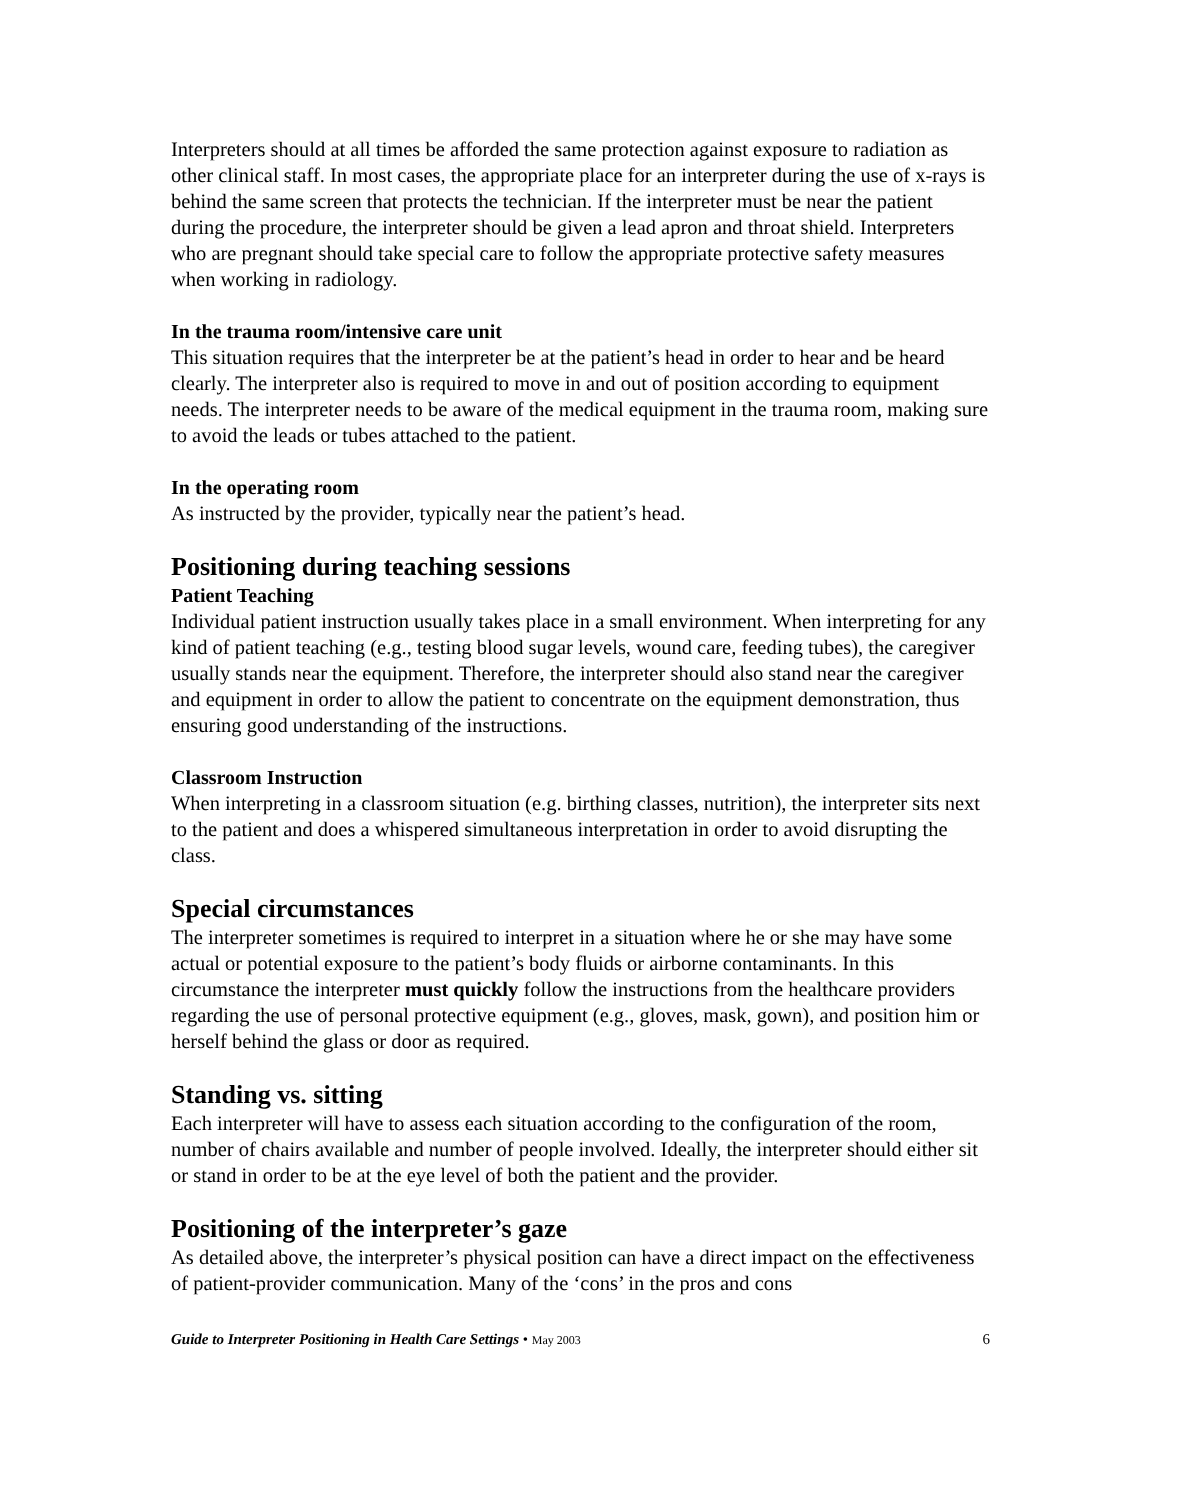Interpreters should at all times be afforded the same protection against exposure to radiation as other clinical staff. In most cases, the appropriate place for an interpreter during the use of x-rays is behind the same screen that protects the technician. If the interpreter must be near the patient during the procedure, the interpreter should be given a lead apron and throat shield. Interpreters who are pregnant should take special care to follow the appropriate protective safety measures when working in radiology.
In the trauma room/intensive care unit
This situation requires that the interpreter be at the patient’s head in order to hear and be heard clearly. The interpreter also is required to move in and out of position according to equipment needs. The interpreter needs to be aware of the medical equipment in the trauma room, making sure to avoid the leads or tubes attached to the patient.
In the operating room
As instructed by the provider, typically near the patient’s head.
Positioning during teaching sessions
Patient Teaching
Individual patient instruction usually takes place in a small environment. When interpreting for any kind of patient teaching (e.g., testing blood sugar levels, wound care, feeding tubes), the caregiver usually stands near the equipment. Therefore, the interpreter should also stand near the caregiver and equipment in order to allow the patient to concentrate on the equipment demonstration, thus ensuring good understanding of the instructions.
Classroom Instruction
When interpreting in a classroom situation (e.g. birthing classes, nutrition), the interpreter sits next to the patient and does a whispered simultaneous interpretation in order to avoid disrupting the class.
Special circumstances
The interpreter sometimes is required to interpret in a situation where he or she may have some actual or potential exposure to the patient’s body fluids or airborne contaminants. In this circumstance the interpreter must quickly follow the instructions from the healthcare providers regarding the use of personal protective equipment (e.g., gloves, mask, gown), and position him or herself behind the glass or door as required.
Standing vs. sitting
Each interpreter will have to assess each situation according to the configuration of the room, number of chairs available and number of people involved. Ideally, the interpreter should either sit or stand in order to be at the eye level of both the patient and the provider.
Positioning of the interpreter’s gaze
As detailed above, the interpreter’s physical position can have a direct impact on the effectiveness of patient-provider communication. Many of the ‘cons’ in the pros and cons
Guide to Interpreter Positioning in Health Care Settings • May 2003 6